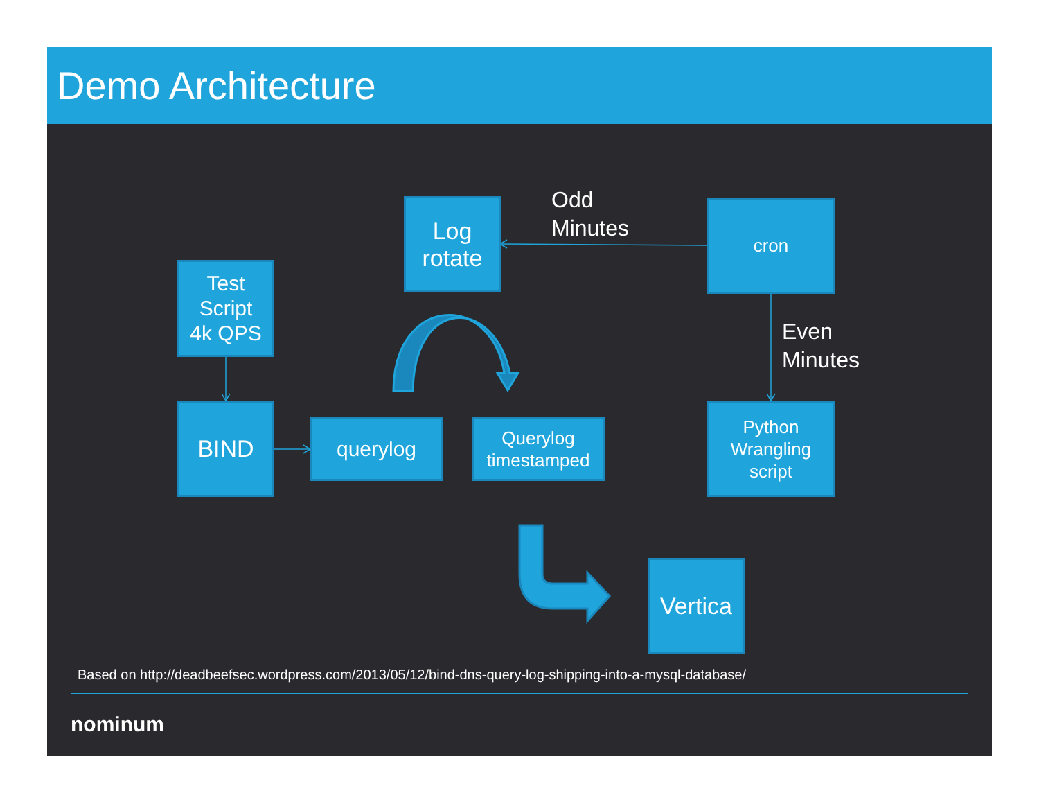Demo Architecture
Log
rotate
Odd
Minutes
cron
Test
Script
4k QPS
Even
Minutes
BIND
querylog
Querylog
timestamped
Python
Wrangling
script
Vertica
Based on http://deadbeefsec.wordpress.com/2013/05/12/bind-dns-query-log-shipping-into-a-mysql-database/
nominum